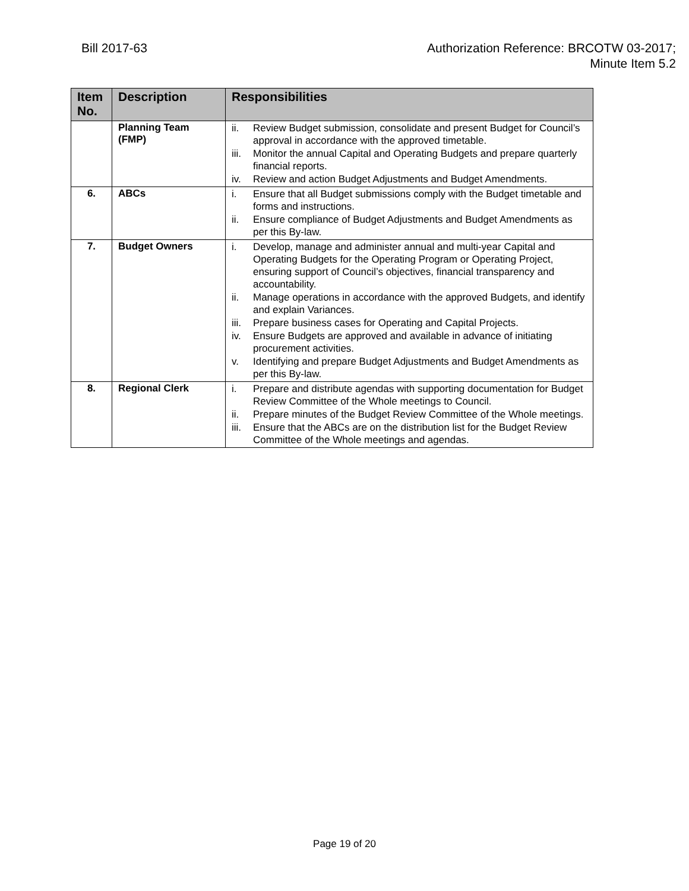Bill 2017-63 Authorization Reference: BRCOTW 03-2017;
Minute Item 5.2
| Item No. | Description | Responsibilities |
| --- | --- | --- |
| | Planning Team (FMP) | ii. Review Budget submission, consolidate and present Budget for Council’s approval in accordance with the approved timetable. iii. Monitor the annual Capital and Operating Budgets and prepare quarterly financial reports. iv. Review and action Budget Adjustments and Budget Amendments. |
| 6. | ABCs | i. Ensure that all Budget submissions comply with the Budget timetable and forms and instructions. ii. Ensure compliance of Budget Adjustments and Budget Amendments as per this By-law. |
| 7. | Budget Owners | i. Develop, manage and administer annual and multi-year Capital and Operating Budgets for the Operating Program or Operating Project, ensuring support of Council’s objectives, financial transparency and accountability. ii. Manage operations in accordance with the approved Budgets, and identify and explain Variances. iii. Prepare business cases for Operating and Capital Projects. iv. Ensure Budgets are approved and available in advance of initiating procurement activities. v. Identifying and prepare Budget Adjustments and Budget Amendments as per this By-law. |
| 8. | Regional Clerk | i. Prepare and distribute agendas with supporting documentation for Budget Review Committee of the Whole meetings to Council. ii. Prepare minutes of the Budget Review Committee of the Whole meetings. iii. Ensure that the ABCs are on the distribution list for the Budget Review Committee of the Whole meetings and agendas. |
Page 19 of 20